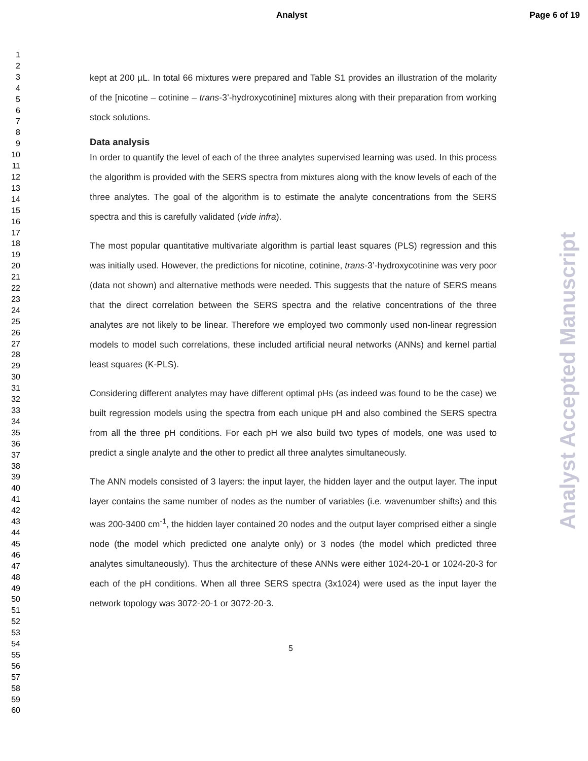Analyst Page 6 of 19
Analyst Accepted Manuscript
1
2
3
4
5
6
7
8
9
10
11
12
13
14
15
16
17
18
19
20
21
22
23
24
25
26
27
28
29
30
31
32
33
34
35
36
37
38
39
40
41
42
43
44
45
46
47
48
49
50
51
52
53
54
55
56
57
58
59
60
kept at 200 µL. In total 66 mixtures were prepared and Table S1 provides an illustration of the molarity of the [nicotine – cotinine – trans-3’-hydroxycotinine] mixtures along with their preparation from working stock solutions.
Data analysis
In order to quantify the level of each of the three analytes supervised learning was used. In this process the algorithm is provided with the SERS spectra from mixtures along with the know levels of each of the three analytes. The goal of the algorithm is to estimate the analyte concentrations from the SERS spectra and this is carefully validated (vide infra).
The most popular quantitative multivariate algorithm is partial least squares (PLS) regression and this was initially used. However, the predictions for nicotine, cotinine, trans-3’-hydroxycotinine was very poor (data not shown) and alternative methods were needed. This suggests that the nature of SERS means that the direct correlation between the SERS spectra and the relative concentrations of the three analytes are not likely to be linear. Therefore we employed two commonly used non-linear regression models to model such correlations, these included artificial neural networks (ANNs) and kernel partial least squares (K-PLS).
Considering different analytes may have different optimal pHs (as indeed was found to be the case) we built regression models using the spectra from each unique pH and also combined the SERS spectra from all the three pH conditions. For each pH we also build two types of models, one was used to predict a single analyte and the other to predict all three analytes simultaneously.
The ANN models consisted of 3 layers: the input layer, the hidden layer and the output layer. The input layer contains the same number of nodes as the number of variables (i.e. wavenumber shifts) and this was 200-3400 cm<sup>-1</sup>, the hidden layer contained 20 nodes and the output layer comprised either a single node (the model which predicted one analyte only) or 3 nodes (the model which predicted three analytes simultaneously). Thus the architecture of these ANNs were either 1024-20-1 or 1024-20-3 for each of the pH conditions. When all three SERS spectra (3x1024) were used as the input layer the network topology was 3072-20-1 or 3072-20-3.
5